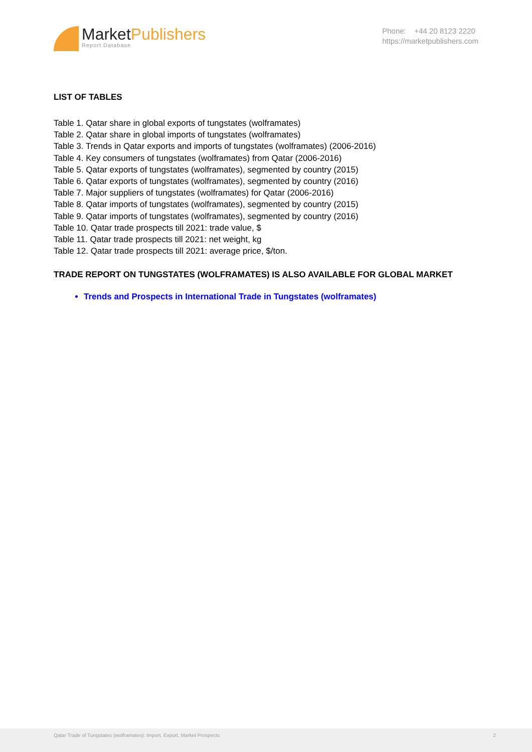MarketPublishers
Report Database
Phone: +44 20 8123 2220
https://marketpublishers.com
LIST OF TABLES
Table 1. Qatar share in global exports of tungstates (wolframates)
Table 2. Qatar share in global imports of tungstates (wolframates)
Table 3. Trends in Qatar exports and imports of tungstates (wolframates) (2006-2016)
Table 4. Key consumers of tungstates (wolframates) from Qatar (2006-2016)
Table 5. Qatar exports of tungstates (wolframates), segmented by country (2015)
Table 6. Qatar exports of tungstates (wolframates), segmented by country (2016)
Table 7. Major suppliers of tungstates (wolframates) for Qatar (2006-2016)
Table 8. Qatar imports of tungstates (wolframates), segmented by country (2015)
Table 9. Qatar imports of tungstates (wolframates), segmented by country (2016)
Table 10. Qatar trade prospects till 2021: trade value, $
Table 11. Qatar trade prospects till 2021: net weight, kg
Table 12. Qatar trade prospects till 2021: average price, $/ton.
TRADE REPORT ON TUNGSTATES (WOLFRAMATES) IS ALSO AVAILABLE FOR GLOBAL MARKET
Trends and Prospects in International Trade in Tungstates (wolframates)
Qatar Trade of Tungstates (wolframates): Import, Export, Market Prospects 2